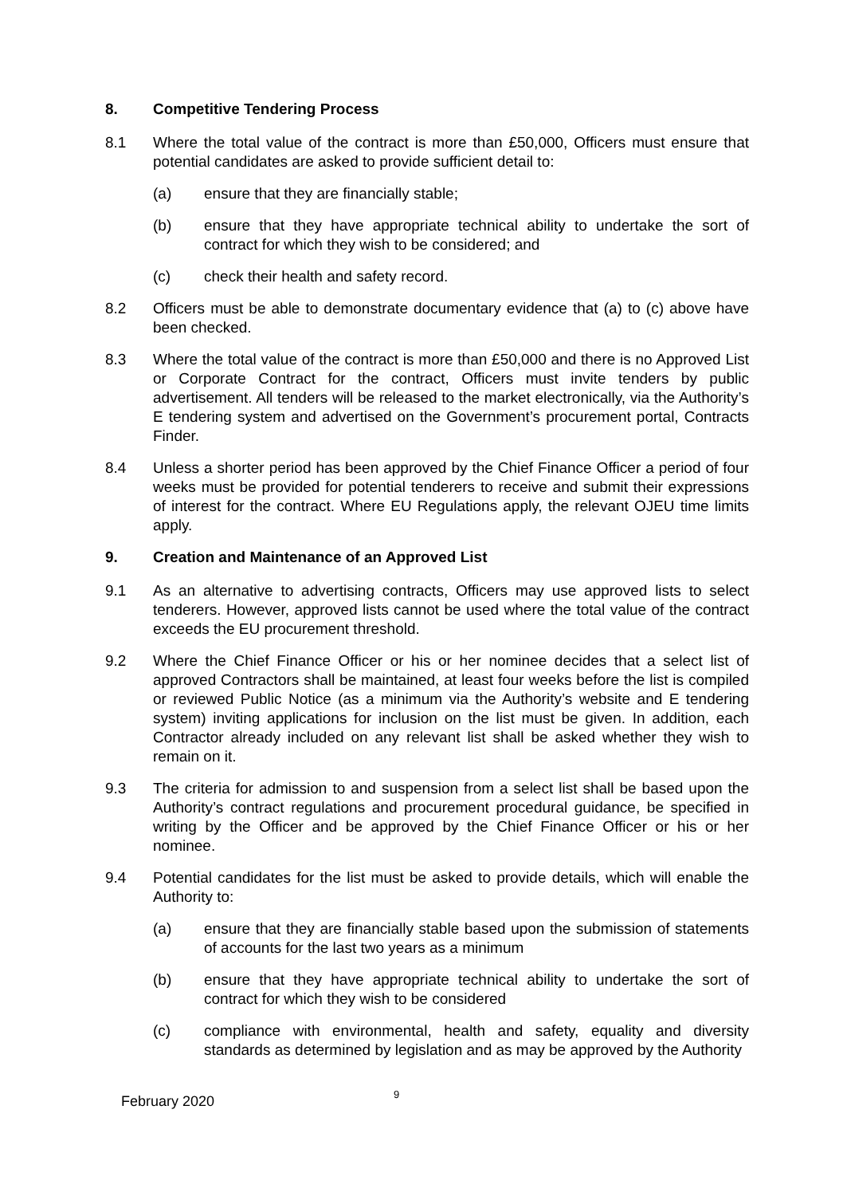8. Competitive Tendering Process
8.1 Where the total value of the contract is more than £50,000, Officers must ensure that potential candidates are asked to provide sufficient detail to:
(a) ensure that they are financially stable;
(b) ensure that they have appropriate technical ability to undertake the sort of contract for which they wish to be considered; and
(c) check their health and safety record.
8.2 Officers must be able to demonstrate documentary evidence that (a) to (c) above have been checked.
8.3 Where the total value of the contract is more than £50,000 and there is no Approved List or Corporate Contract for the contract, Officers must invite tenders by public advertisement. All tenders will be released to the market electronically, via the Authority’s E tendering system and advertised on the Government’s procurement portal, Contracts Finder.
8.4 Unless a shorter period has been approved by the Chief Finance Officer a period of four weeks must be provided for potential tenderers to receive and submit their expressions of interest for the contract. Where EU Regulations apply, the relevant OJEU time limits apply.
9. Creation and Maintenance of an Approved List
9.1 As an alternative to advertising contracts, Officers may use approved lists to select tenderers. However, approved lists cannot be used where the total value of the contract exceeds the EU procurement threshold.
9.2 Where the Chief Finance Officer or his or her nominee decides that a select list of approved Contractors shall be maintained, at least four weeks before the list is compiled or reviewed Public Notice (as a minimum via the Authority’s website and E tendering system) inviting applications for inclusion on the list must be given. In addition, each Contractor already included on any relevant list shall be asked whether they wish to remain on it.
9.3 The criteria for admission to and suspension from a select list shall be based upon the Authority’s contract regulations and procurement procedural guidance, be specified in writing by the Officer and be approved by the Chief Finance Officer or his or her nominee.
9.4 Potential candidates for the list must be asked to provide details, which will enable the Authority to:
(a) ensure that they are financially stable based upon the submission of statements of accounts for the last two years as a minimum
(b) ensure that they have appropriate technical ability to undertake the sort of contract for which they wish to be considered
(c) compliance with environmental, health and safety, equality and diversity standards as determined by legislation and as may be approved by the Authority
February 2020 9